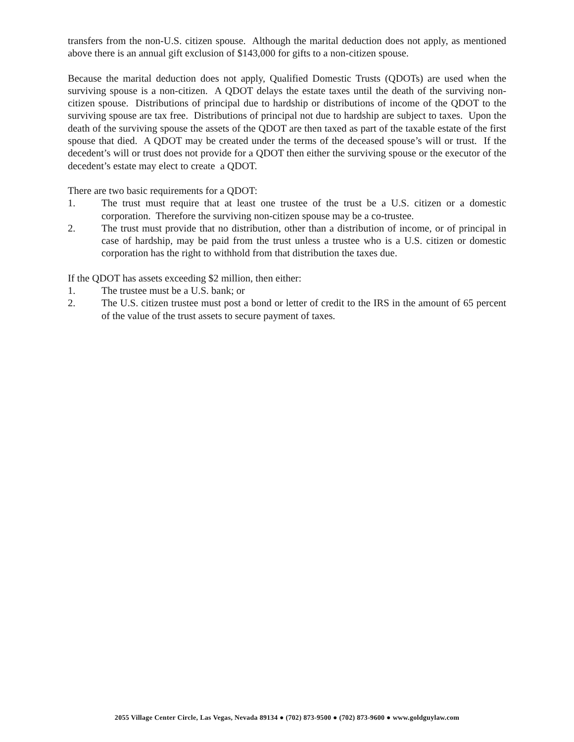transfers from the non-U.S. citizen spouse. Although the marital deduction does not apply, as mentioned above there is an annual gift exclusion of $143,000 for gifts to a non-citizen spouse.
Because the marital deduction does not apply, Qualified Domestic Trusts (QDOTs) are used when the surviving spouse is a non-citizen. A QDOT delays the estate taxes until the death of the surviving non-citizen spouse. Distributions of principal due to hardship or distributions of income of the QDOT to the surviving spouse are tax free. Distributions of principal not due to hardship are subject to taxes. Upon the death of the surviving spouse the assets of the QDOT are then taxed as part of the taxable estate of the first spouse that died. A QDOT may be created under the terms of the deceased spouse’s will or trust. If the decedent’s will or trust does not provide for a QDOT then either the surviving spouse or the executor of the decedent’s estate may elect to create a QDOT.
There are two basic requirements for a QDOT:
1. The trust must require that at least one trustee of the trust be a U.S. citizen or a domestic corporation. Therefore the surviving non-citizen spouse may be a co-trustee.
2. The trust must provide that no distribution, other than a distribution of income, or of principal in case of hardship, may be paid from the trust unless a trustee who is a U.S. citizen or domestic corporation has the right to withhold from that distribution the taxes due.
If the QDOT has assets exceeding $2 million, then either:
1. The trustee must be a U.S. bank; or
2. The U.S. citizen trustee must post a bond or letter of credit to the IRS in the amount of 65 percent of the value of the trust assets to secure payment of taxes.
2055 Village Center Circle, Las Vegas, Nevada 89134 ● (702) 873-9500 ● (702) 873-9600 ● www.goldguylaw.com